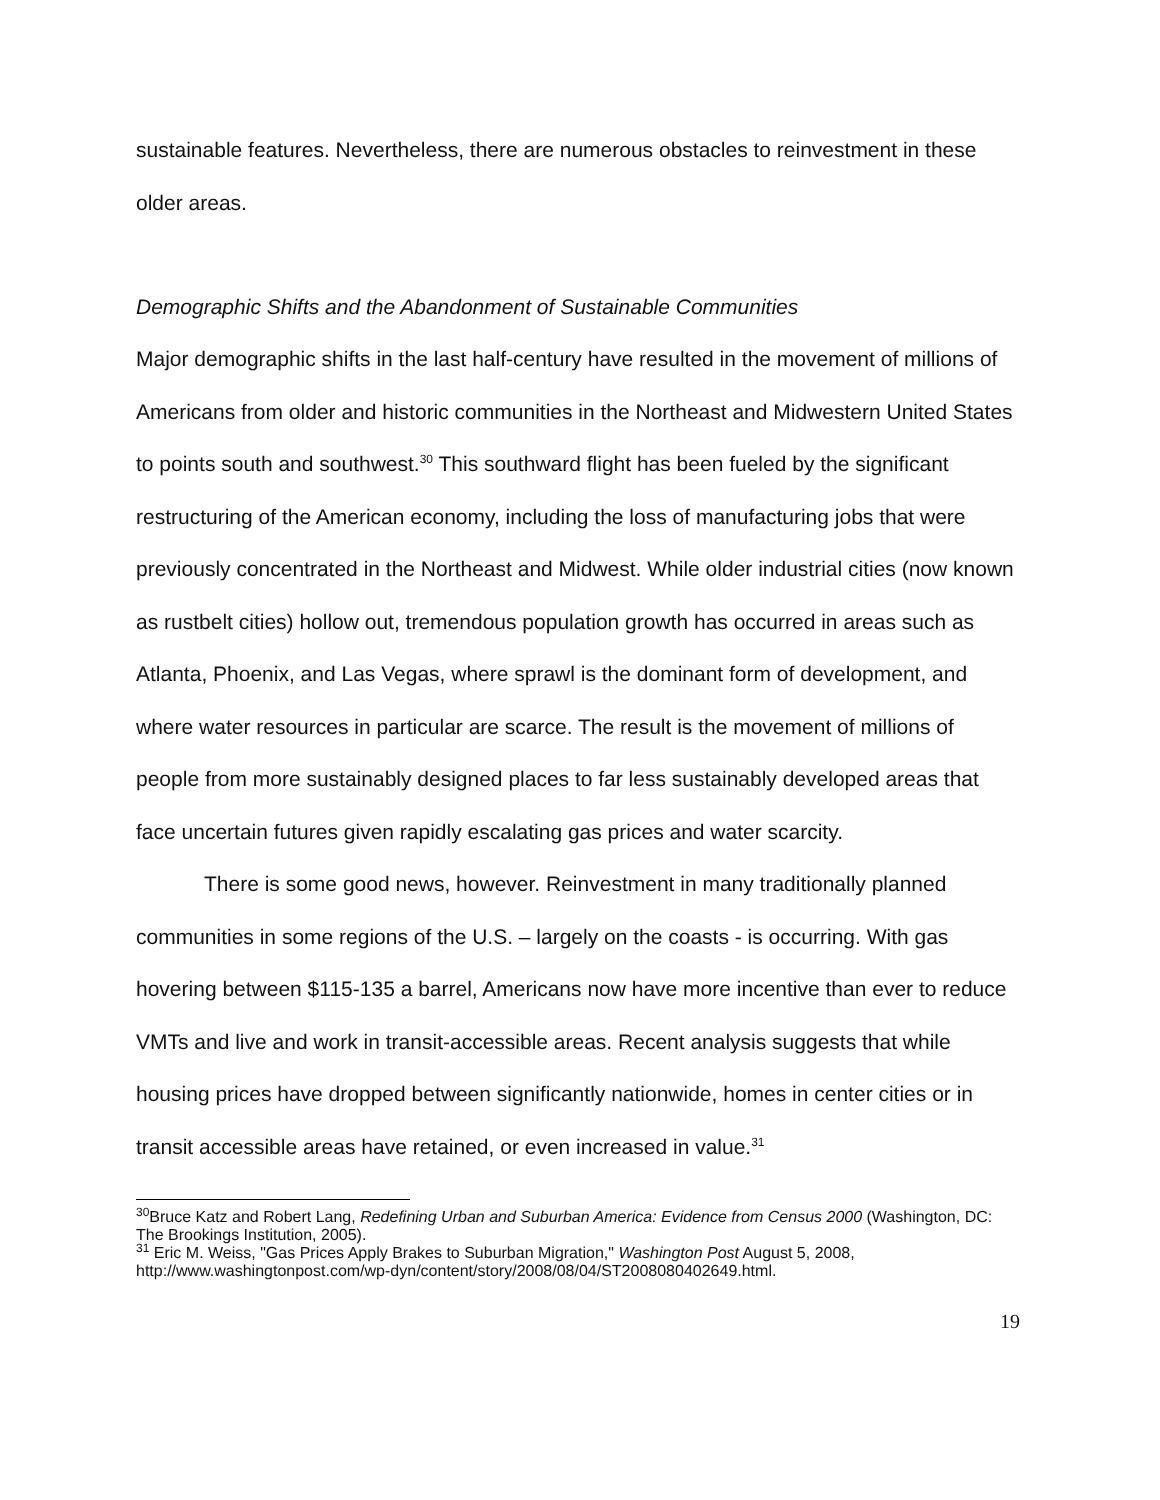sustainable features. Nevertheless, there are numerous obstacles to reinvestment in these older areas.
Demographic Shifts and the Abandonment of Sustainable Communities
Major demographic shifts in the last half-century have resulted in the movement of millions of Americans from older and historic communities in the Northeast and Midwestern United States to points south and southwest.<sup>30</sup> This southward flight has been fueled by the significant restructuring of the American economy, including the loss of manufacturing jobs that were previously concentrated in the Northeast and Midwest. While older industrial cities (now known as rustbelt cities) hollow out, tremendous population growth has occurred in areas such as Atlanta, Phoenix, and Las Vegas, where sprawl is the dominant form of development, and where water resources in particular are scarce. The result is the movement of millions of people from more sustainably designed places to far less sustainably developed areas that face uncertain futures given rapidly escalating gas prices and water scarcity.
There is some good news, however. Reinvestment in many traditionally planned communities in some regions of the U.S. – largely on the coasts - is occurring. With gas hovering between $115-135 a barrel, Americans now have more incentive than ever to reduce VMTs and live and work in transit-accessible areas. Recent analysis suggests that while housing prices have dropped between significantly nationwide, homes in center cities or in transit accessible areas have retained, or even increased in value.<sup>31</sup>
<sup>30</sup> Bruce Katz and Robert Lang, Redefining Urban and Suburban America: Evidence from Census 2000 (Washington, DC: The Brookings Institution, 2005).
<sup>31</sup> Eric M. Weiss, "Gas Prices Apply Brakes to Suburban Migration," Washington Post August 5, 2008, http://www.washingtonpost.com/wp-dyn/content/story/2008/08/04/ST2008080402649.html.
19